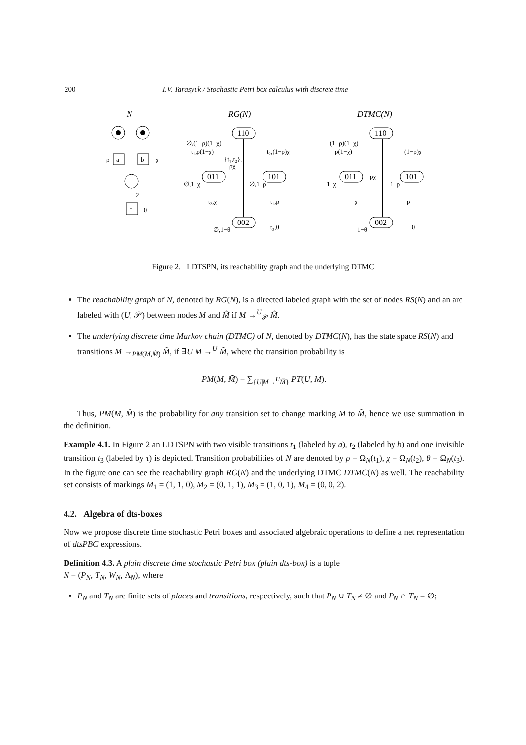200 I.V. Tarasyuk / Stochastic Petri box calculus with discrete time
N
a
b
ρ
χ
τ
2
θ
RG(N)
110
011
101
002
∅,(1−ρ)(1−χ)
t₁,ρ(1−χ)
t₂,(1−ρ)χ
{t₁,t₂},
ρχ
∅,1−χ
∅,1−ρ
t₂,χ
t₁,ρ
∅,1−θ
t₃,θ
DTMC(N)
110
011
101
002
(1−ρ)(1−χ)
ρ(1−χ)
(1−ρ)χ
ρχ
1−χ
1−ρ
χ
ρ
1−θ
θ
Figure 2. LDTSPN, its reachability graph and the underlying DTMC
The reachability graph of N, denoted by RG(N), is a directed labeled graph with the set of nodes RS(N) and an arc labeled with (U, 𝒫) between nodes M and M̃ if M →<sup>U</sup><sub>𝒫</sub> M̃.
The underlying discrete time Markov chain (DTMC) of N, denoted by DTMC(N), has the state space RS(N) and transitions M →<sub>PM(M,M̃)</sub> M̃, if ∃U M →<sup>U</sup> M̃, where the transition probability is
PM(M, M̃) = ∑<sub>{U|M→<sup>U</sup>M̃}</sub> PT(U, M).
Thus, PM(M, M̃) is the probability for any transition set to change marking M to M̃, hence we use summation in the definition.
Example 4.1. In Figure 2 an LDTSPN with two visible transitions t<sub>1</sub> (labeled by a), t<sub>2</sub> (labeled by b) and one invisible transition t<sub>3</sub> (labeled by τ) is depicted. Transition probabilities of N are denoted by ρ = Ω<sub>N</sub>(t<sub>1</sub>), χ = Ω<sub>N</sub>(t<sub>2</sub>), θ = Ω<sub>N</sub>(t<sub>3</sub>). In the figure one can see the reachability graph RG(N) and the underlying DTMC DTMC(N) as well. The reachability set consists of markings M<sub>1</sub> = (1, 1, 0), M<sub>2</sub> = (0, 1, 1), M<sub>3</sub> = (1, 0, 1), M<sub>4</sub> = (0, 0, 2).
4.2. Algebra of dts-boxes
Now we propose discrete time stochastic Petri boxes and associated algebraic operations to define a net representation of dtsPBC expressions.
Definition 4.3. A plain discrete time stochastic Petri box (plain dts-box) is a tuple
N = (P<sub>N</sub>, T<sub>N</sub>, W<sub>N</sub>, Λ<sub>N</sub>), where
P<sub>N</sub> and T<sub>N</sub> are finite sets of places and transitions, respectively, such that P<sub>N</sub> ∪ T<sub>N</sub> ≠ ∅ and P<sub>N</sub> ∩ T<sub>N</sub> = ∅;